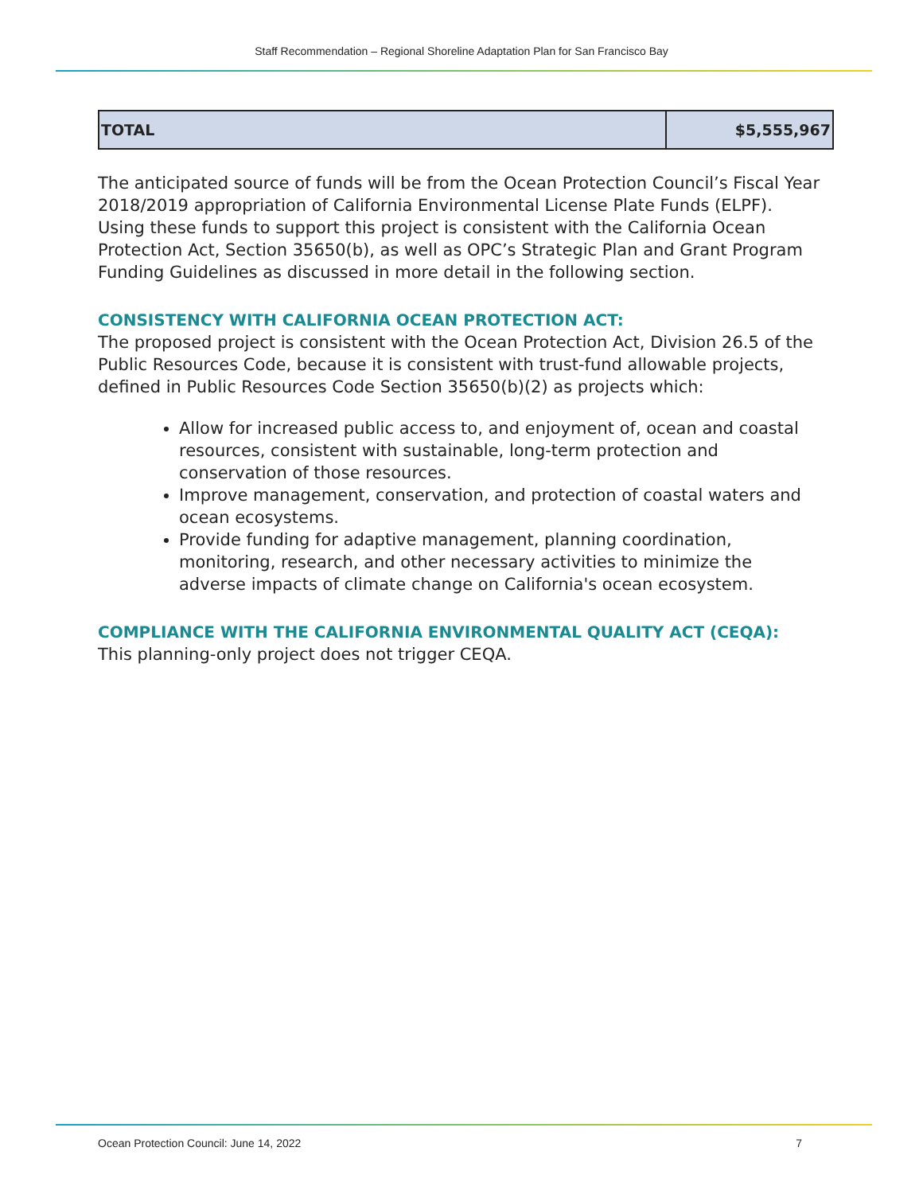Staff Recommendation – Regional Shoreline Adaptation Plan for San Francisco Bay
| TOTAL | $5,555,967 |
The anticipated source of funds will be from the Ocean Protection Council’s Fiscal Year 2018/2019 appropriation of California Environmental License Plate Funds (ELPF). Using these funds to support this project is consistent with the California Ocean Protection Act, Section 35650(b), as well as OPC’s Strategic Plan and Grant Program Funding Guidelines as discussed in more detail in the following section.
CONSISTENCY WITH CALIFORNIA OCEAN PROTECTION ACT:
The proposed project is consistent with the Ocean Protection Act, Division 26.5 of the Public Resources Code, because it is consistent with trust-fund allowable projects, defined in Public Resources Code Section 35650(b)(2) as projects which:
Allow for increased public access to, and enjoyment of, ocean and coastal resources, consistent with sustainable, long-term protection and conservation of those resources.
Improve management, conservation, and protection of coastal waters and ocean ecosystems.
Provide funding for adaptive management, planning coordination, monitoring, research, and other necessary activities to minimize the adverse impacts of climate change on California's ocean ecosystem.
COMPLIANCE WITH THE CALIFORNIA ENVIRONMENTAL QUALITY ACT (CEQA):
This planning-only project does not trigger CEQA.
Ocean Protection Council: June 14, 2022 7